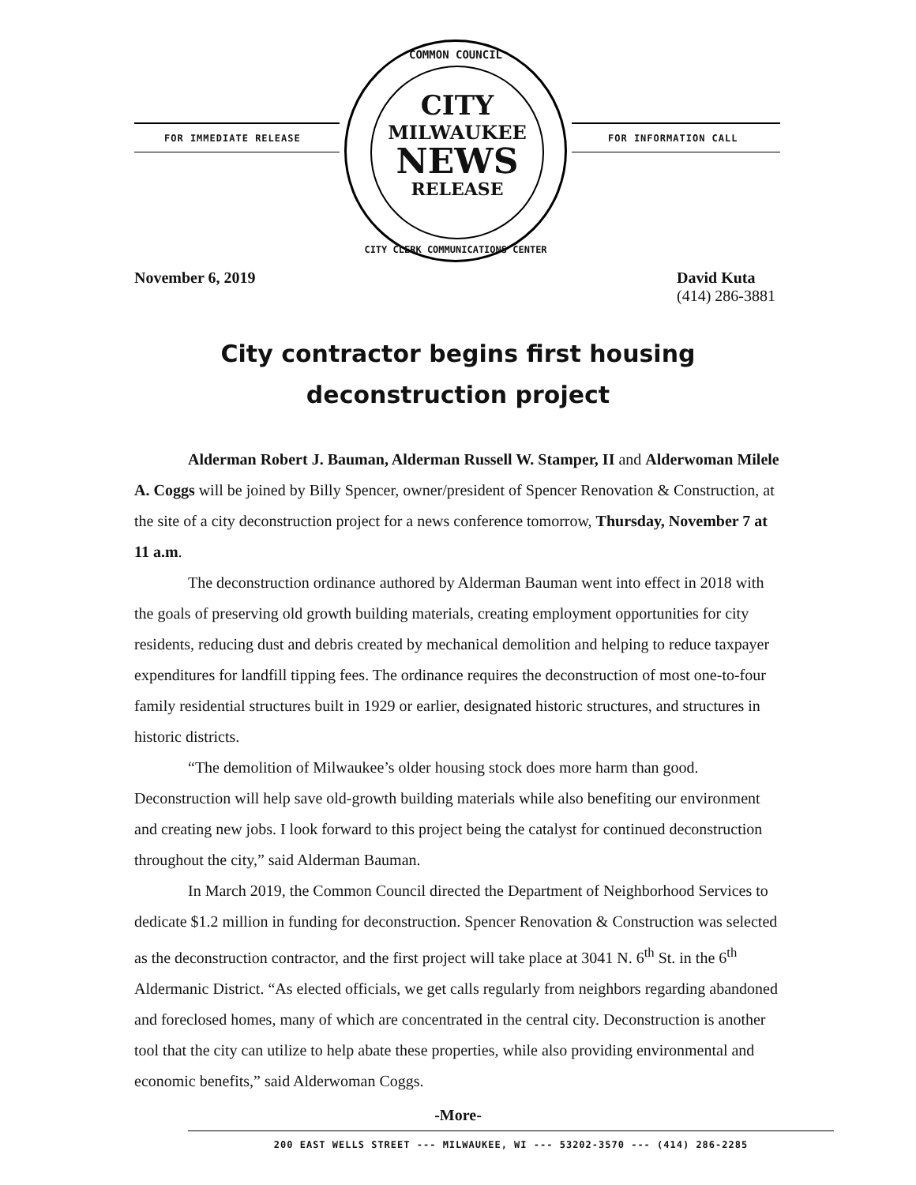FOR IMMEDIATE RELEASE FOR INFORMATION CALL
COMMON COUNCIL
CITY
MILWAUKEE
NEWS
RELEASE
CITY CLERK COMMUNICATIONS CENTER
November 6, 2019 David Kuta
(414) 286-3881
City contractor begins first housing
deconstruction project
Alderman Robert J. Bauman, Alderman Russell W. Stamper, II and Alderwoman Milele A. Coggs will be joined by Billy Spencer, owner/president of Spencer Renovation & Construction, at the site of a city deconstruction project for a news conference tomorrow, Thursday, November 7 at 11 a.m.
The deconstruction ordinance authored by Alderman Bauman went into effect in 2018 with the goals of preserving old growth building materials, creating employment opportunities for city residents, reducing dust and debris created by mechanical demolition and helping to reduce taxpayer expenditures for landfill tipping fees. The ordinance requires the deconstruction of most one-to-four family residential structures built in 1929 or earlier, designated historic structures, and structures in historic districts.
“The demolition of Milwaukee’s older housing stock does more harm than good. Deconstruction will help save old-growth building materials while also benefiting our environment and creating new jobs. I look forward to this project being the catalyst for continued deconstruction throughout the city,” said Alderman Bauman.
In March 2019, the Common Council directed the Department of Neighborhood Services to dedicate $1.2 million in funding for deconstruction. Spencer Renovation & Construction was selected as the deconstruction contractor, and the first project will take place at 3041 N. 6<sup>th</sup> St. in the 6<sup>th</sup> Aldermanic District. “As elected officials, we get calls regularly from neighbors regarding abandoned and foreclosed homes, many of which are concentrated in the central city. Deconstruction is another tool that the city can utilize to help abate these properties, while also providing environmental and economic benefits,” said Alderwoman Coggs.
-More-
200 EAST WELLS STREET --- MILWAUKEE, WI --- 53202-3570 --- (414) 286-2285